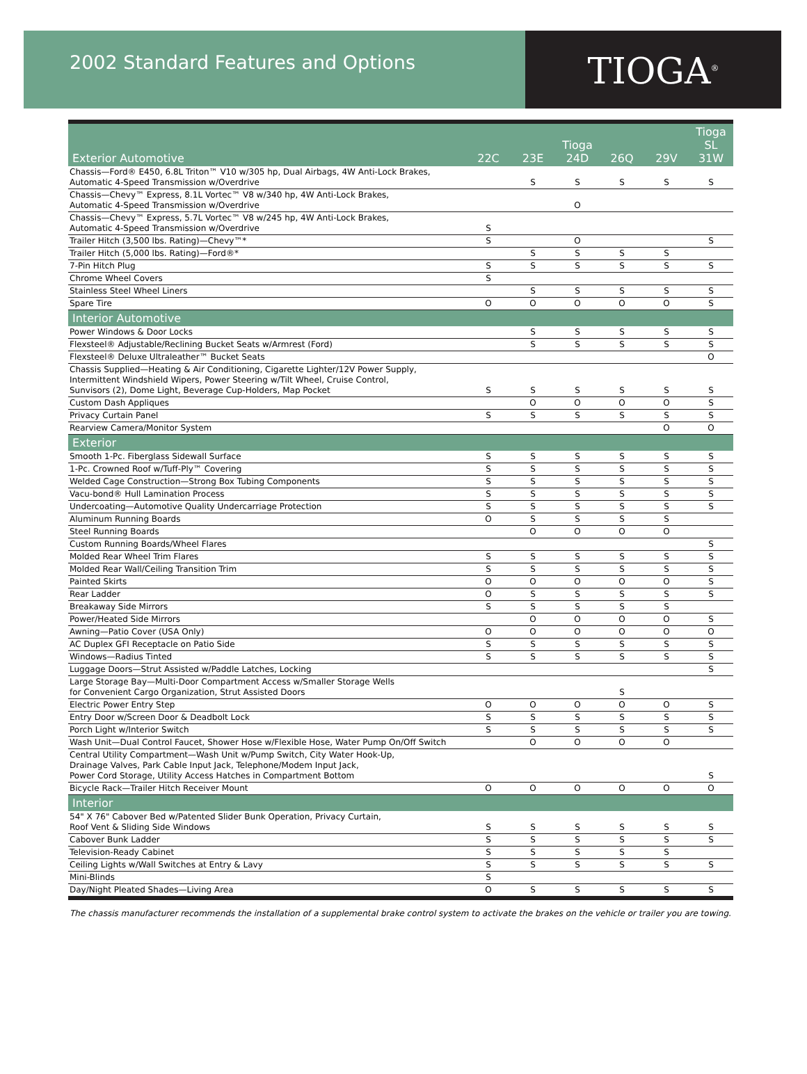2002 Standard Features and Options
TIOGA<sup>®</sup>
| Exterior Automotive | 22C | 23E | Tioga 24D | 26Q | 29V | Tioga SL 31W |
| --- | --- | --- | --- | --- | --- | --- |
| Chassis—Ford® E450, 6.8L Triton™ V10 w/305 hp, Dual Airbags, 4W Anti-Lock Brakes, Automatic 4-Speed Transmission w/Overdrive | | S | S | S | S | S |
| Chassis—Chevy™ Express, 8.1L Vortec™ V8 w/340 hp, 4W Anti-Lock Brakes, Automatic 4-Speed Transmission w/Overdrive | | | O | | | |
| Chassis—Chevy™ Express, 5.7L Vortec™ V8 w/245 hp, 4W Anti-Lock Brakes, Automatic 4-Speed Transmission w/Overdrive | S | | | | | |
| Trailer Hitch (3,500 lbs. Rating)—Chevy™* | S | | O | | | S |
| Trailer Hitch (5,000 lbs. Rating)—Ford®* | | S | S | S | S | |
| 7-Pin Hitch Plug | S | S | S | S | S | S |
| Chrome Wheel Covers | S | | | | | |
| Stainless Steel Wheel Liners | | S | S | S | S | S |
| Spare Tire | O | O | O | O | O | S |
| Interior Automotive | | | | | | |
| Power Windows & Door Locks | | S | S | S | S | S |
| Flexsteel® Adjustable/Reclining Bucket Seats w/Armrest (Ford) | | S | S | S | S | S |
| Flexsteel® Deluxe Ultraleather™ Bucket Seats | | | | | | O |
| Chassis Supplied—Heating & Air Conditioning, Cigarette Lighter/12V Power Supply, Intermittent Windshield Wipers, Power Steering w/Tilt Wheel, Cruise Control, Sunvisors (2), Dome Light, Beverage Cup-Holders, Map Pocket | S | S | S | S | S | S |
| Custom Dash Appliques | | O | O | O | O | S |
| Privacy Curtain Panel | S | S | S | S | S | S |
| Rearview Camera/Monitor System | | | | | O | O |
| Exterior | | | | | | |
| Smooth 1-Pc. Fiberglass Sidewall Surface | S | S | S | S | S | S |
| 1-Pc. Crowned Roof w/Tuff-Ply™ Covering | S | S | S | S | S | S |
| Welded Cage Construction—Strong Box Tubing Components | S | S | S | S | S | S |
| Vacu-bond® Hull Lamination Process | S | S | S | S | S | S |
| Undercoating—Automotive Quality Undercarriage Protection | S | S | S | S | S | S |
| Aluminum Running Boards | O | S | S | S | S | |
| Steel Running Boards | | O | O | O | O | |
| Custom Running Boards/Wheel Flares | | | | | | S |
| Molded Rear Wheel Trim Flares | S | S | S | S | S | S |
| Molded Rear Wall/Ceiling Transition Trim | S | S | S | S | S | S |
| Painted Skirts | O | O | O | O | O | S |
| Rear Ladder | O | S | S | S | S | S |
| Breakaway Side Mirrors | S | S | S | S | S | |
| Power/Heated Side Mirrors | | O | O | O | O | S |
| Awning—Patio Cover (USA Only) | O | O | O | O | O | O |
| AC Duplex GFI Receptacle on Patio Side | S | S | S | S | S | S |
| Windows—Radius Tinted | S | S | S | S | S | S |
| Luggage Doors—Strut Assisted w/Paddle Latches, Locking | | | | | | S |
| Large Storage Bay—Multi-Door Compartment Access w/Smaller Storage Wells for Convenient Cargo Organization, Strut Assisted Doors | | | | S | | |
| Electric Power Entry Step | O | O | O | O | O | S |
| Entry Door w/Screen Door & Deadbolt Lock | S | S | S | S | S | S |
| Porch Light w/Interior Switch | S | S | S | S | S | S |
| Wash Unit—Dual Control Faucet, Shower Hose w/Flexible Hose, Water Pump On/Off Switch | | O | O | O | O | |
| Central Utility Compartment—Wash Unit w/Pump Switch, City Water Hook-Up, Drainage Valves, Park Cable Input Jack, Telephone/Modem Input Jack, Power Cord Storage, Utility Access Hatches in Compartment Bottom | | | | | | S |
| Bicycle Rack—Trailer Hitch Receiver Mount | O | O | O | O | O | O |
| Interior | | | | | | |
| 54" X 76" Cabover Bed w/Patented Slider Bunk Operation, Privacy Curtain, Roof Vent & Sliding Side Windows | S | S | S | S | S | S |
| Cabover Bunk Ladder | S | S | S | S | S | S |
| Television-Ready Cabinet | S | S | S | S | S | |
| Ceiling Lights w/Wall Switches at Entry & Lavy | S | S | S | S | S | S |
| Mini-Blinds | S | | | | | |
| Day/Night Pleated Shades—Living Area | O | S | S | S | S | S |
The chassis manufacturer recommends the installation of a supplemental brake control system to activate the brakes on the vehicle or trailer you are towing.